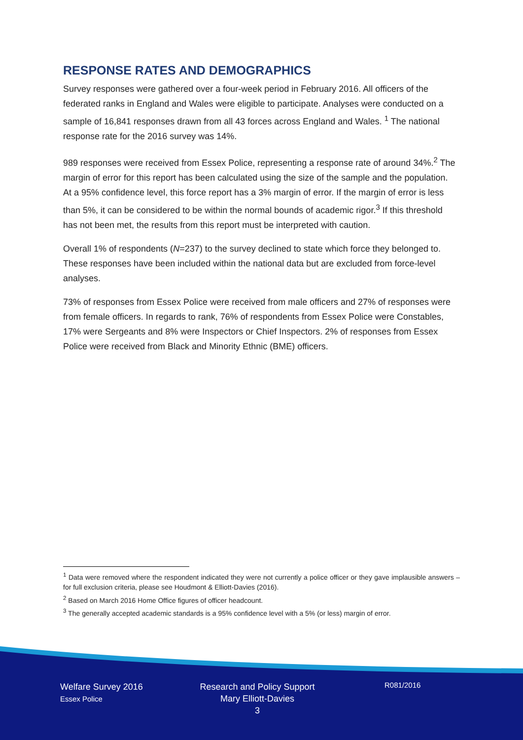RESPONSE RATES AND DEMOGRAPHICS
Survey responses were gathered over a four-week period in February 2016. All officers of the federated ranks in England and Wales were eligible to participate. Analyses were conducted on a sample of 16,841 responses drawn from all 43 forces across England and Wales. <sup>1</sup> The national response rate for the 2016 survey was 14%.
989 responses were received from Essex Police, representing a response rate of around 34%.<sup>2</sup> The margin of error for this report has been calculated using the size of the sample and the population. At a 95% confidence level, this force report has a 3% margin of error. If the margin of error is less than 5%, it can be considered to be within the normal bounds of academic rigor.<sup>3</sup> If this threshold has not been met, the results from this report must be interpreted with caution.
Overall 1% of respondents (N=237) to the survey declined to state which force they belonged to. These responses have been included within the national data but are excluded from force-level analyses.
73% of responses from Essex Police were received from male officers and 27% of responses were from female officers. In regards to rank, 76% of respondents from Essex Police were Constables, 17% were Sergeants and 8% were Inspectors or Chief Inspectors. 2% of responses from Essex Police were received from Black and Minority Ethnic (BME) officers.
<sup>1</sup> Data were removed where the respondent indicated they were not currently a police officer or they gave implausible answers – for full exclusion criteria, please see Houdmont & Elliott-Davies (2016).
<sup>2</sup> Based on March 2016 Home Office figures of officer headcount.
<sup>3</sup> The generally accepted academic standards is a 95% confidence level with a 5% (or less) margin of error.
Welfare Survey 2016
Essex Police
Research and Policy Support
Mary Elliott-Davies
3
R081/2016